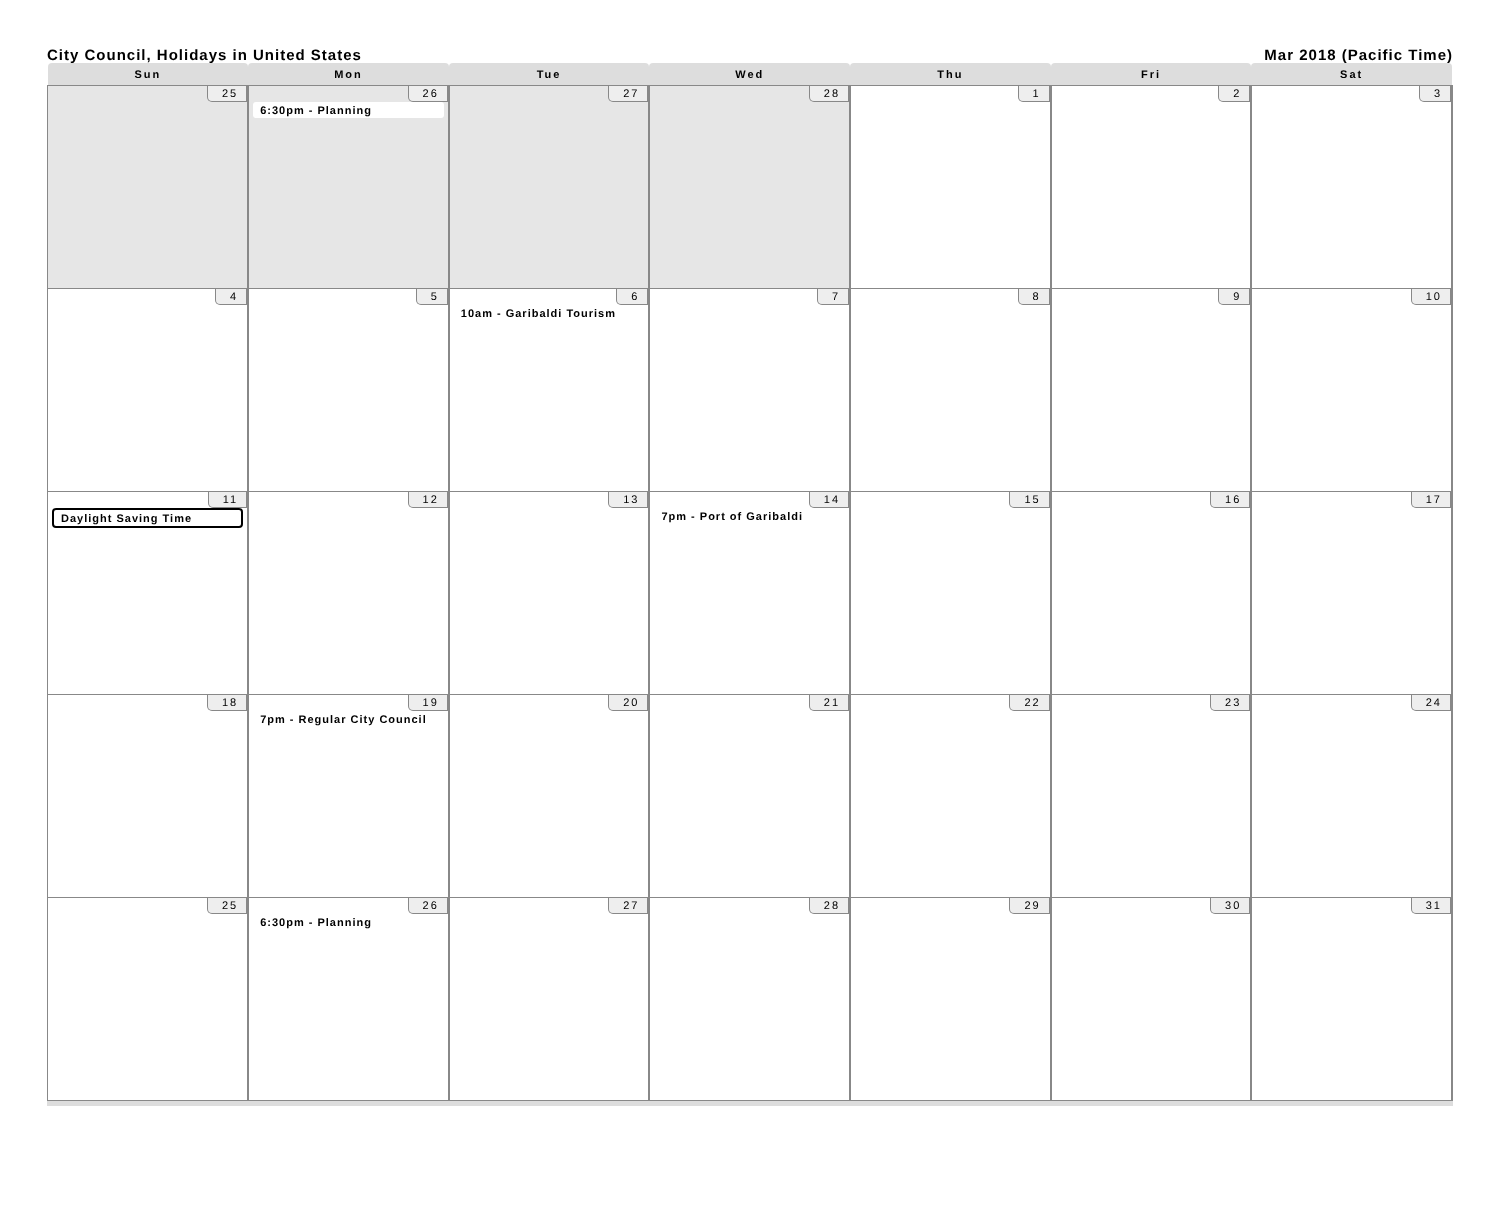City Council, Holidays in United States Mar 2018 (Pacific Time)
| Sun | Mon | Tue | Wed | Thu | Fri | Sat |
| --- | --- | --- | --- | --- | --- | --- |
| 25 | 26 6:30pm - Planning | 27 | 28 | 1 | 2 | 3 |
| 4 | 5 | 6 10am - Garibaldi Tourism | 7 | 8 | 9 | 10 |
| 11 Daylight Saving Time | 12 | 13 | 14 7pm - Port of Garibaldi | 15 | 16 | 17 |
| 18 | 19 7pm - Regular City Council | 20 | 21 | 22 | 23 | 24 |
| 25 | 26 6:30pm - Planning | 27 | 28 | 29 | 30 | 31 |